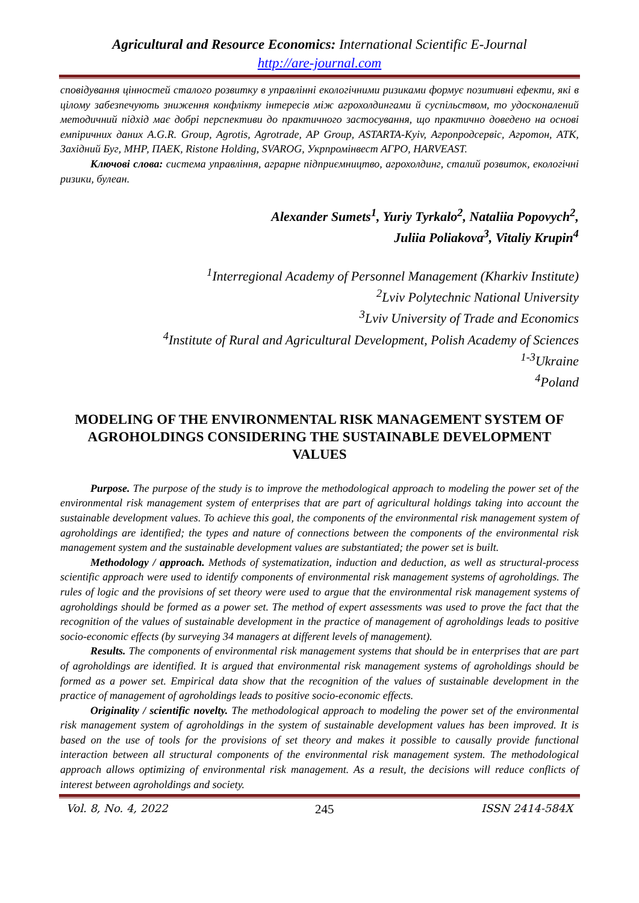Agricultural and Resource Economics: International Scientific E-Journal
http://are-journal.com
сповідування цінностей сталого розвитку в управлінні екологічними ризиками формує позитивні ефекти, які в цілому забезпечують зниження конфлікту інтересів між агрохолдингами й суспільством, то удосконалений методичний підхід має добрі перспективи до практичного застосування, що практично доведено на основі емпіричних даних A.G.R. Group, Agrotis, Agrotrade, AP Group, ASTARTA-Kyiv, Агропродсервіс, Агротон, АТК, Західний Буг, МНР, ПАЕК, Ristone Holding, SVAROG, Укрпромінвест АГРО, HARVEAST.
Ключові слова: система управління, аграрне підприємництво, агрохолдинг, сталий розвиток, екологічні ризики, булеан.
Alexander Sumets<sup>1</sup>, Yuriy Tyrkalo<sup>2</sup>, Nataliia Popovych<sup>2</sup>,
Juliia Poliakova<sup>3</sup>, Vitaliy Krupin<sup>4</sup>
<sup>1</sup> Interregional Academy of Personnel Management (Kharkiv Institute)
<sup>2</sup> Lviv Polytechnic National University
<sup>3</sup> Lviv University of Trade and Economics
<sup>4</sup> Institute of Rural and Agricultural Development, Polish Academy of Sciences
<sup>1-3</sup>Ukraine
<sup>4</sup> Poland
MODELING OF THE ENVIRONMENTAL RISK MANAGEMENT SYSTEM OF AGROHOLDINGS CONSIDERING THE SUSTAINABLE DEVELOPMENT VALUES
Purpose. The purpose of the study is to improve the methodological approach to modeling the power set of the environmental risk management system of enterprises that are part of agricultural holdings taking into account the sustainable development values. To achieve this goal, the components of the environmental risk management system of agroholdings are identified; the types and nature of connections between the components of the environmental risk management system and the sustainable development values are substantiated; the power set is built.
Methodology / approach. Methods of systematization, induction and deduction, as well as structural-process scientific approach were used to identify components of environmental risk management systems of agroholdings. The rules of logic and the provisions of set theory were used to argue that the environmental risk management systems of agroholdings should be formed as a power set. The method of expert assessments was used to prove the fact that the recognition of the values of sustainable development in the practice of management of agroholdings leads to positive socio-economic effects (by surveying 34 managers at different levels of management).
Results. The components of environmental risk management systems that should be in enterprises that are part of agroholdings are identified. It is argued that environmental risk management systems of agroholdings should be formed as a power set. Empirical data show that the recognition of the values of sustainable development in the practice of management of agroholdings leads to positive socio-economic effects.
Originality / scientific novelty. The methodological approach to modeling the power set of the environmental risk management system of agroholdings in the system of sustainable development values has been improved. It is based on the use of tools for the provisions of set theory and makes it possible to causally provide functional interaction between all structural components of the environmental risk management system. The methodological approach allows optimizing of environmental risk management. As a result, the decisions will reduce conflicts of interest between agroholdings and society.
Vol. 8, No. 4, 2022 245 ISSN 2414-584X